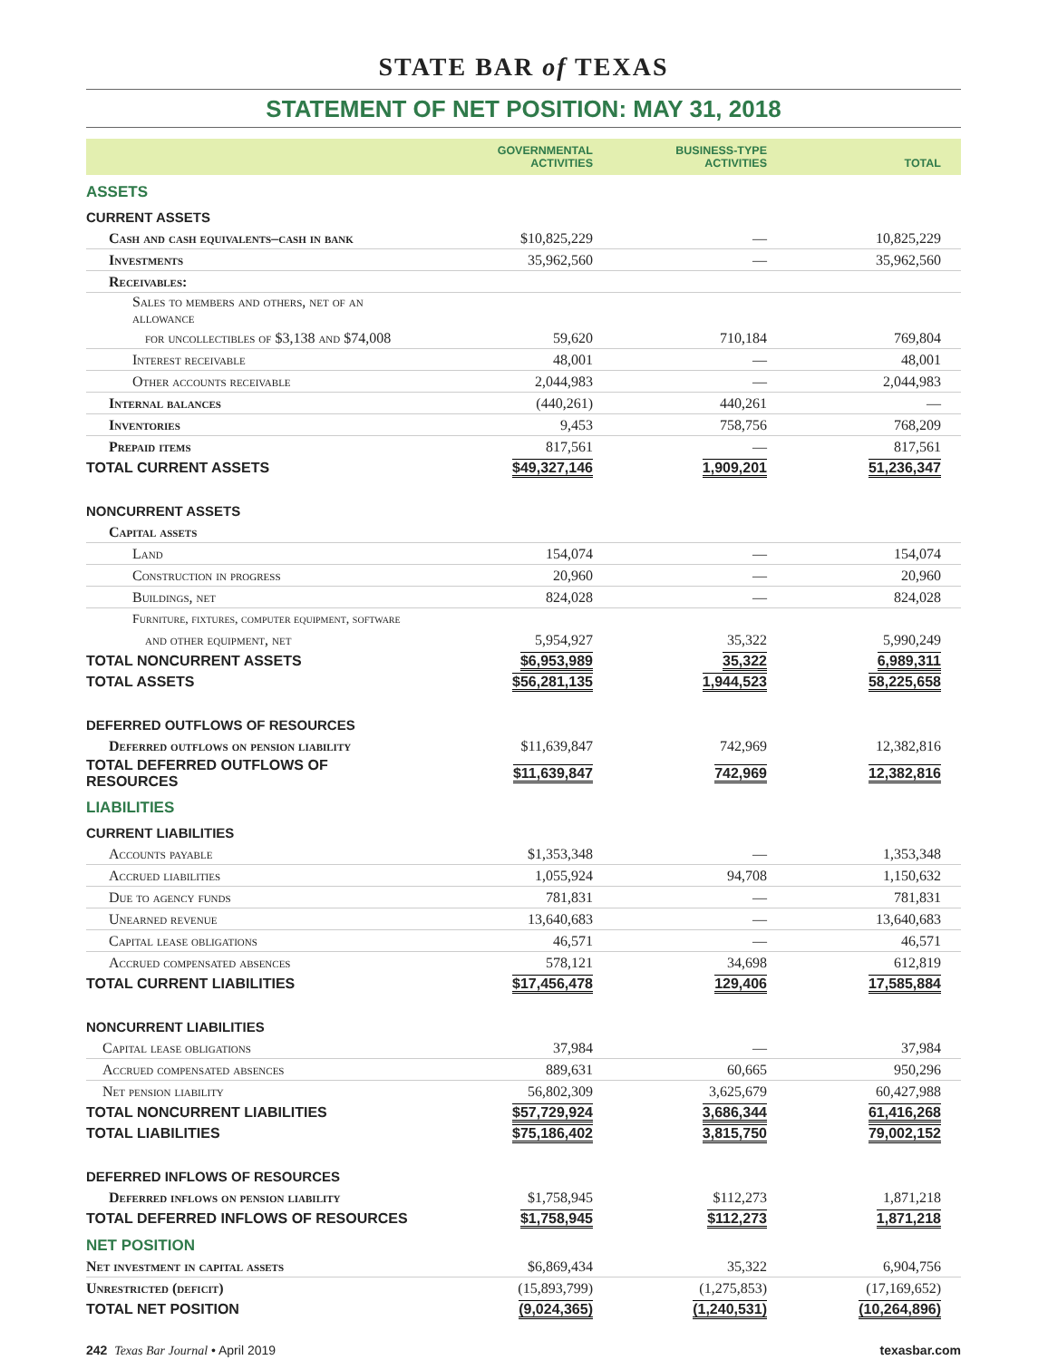STATE BAR of TEXAS
STATEMENT OF NET POSITION: MAY 31, 2018
| | GOVERNMENTAL ACTIVITIES | BUSINESS-TYPE ACTIVITIES | TOTAL |
| --- | --- | --- | --- |
| ASSETS | | | |
| CURRENT ASSETS | | | |
| Cash and cash equivalents–cash in bank | $10,825,229 | — | 10,825,229 |
| Investments | 35,962,560 | — | 35,962,560 |
| Receivables: | | | |
| Sales to members and others, net of an allowance | | | |
| for uncollectibles of $3,138 and $74,008 | 59,620 | 710,184 | 769,804 |
| Interest receivable | 48,001 | — | 48,001 |
| Other accounts receivable | 2,044,983 | — | 2,044,983 |
| Internal balances | (440,261) | 440,261 | — |
| Inventories | 9,453 | 758,756 | 768,209 |
| Prepaid items | 817,561 | — | 817,561 |
| TOTAL CURRENT ASSETS | $49,327,146 | 1,909,201 | 51,236,347 |
| NONCURRENT ASSETS | | | |
| Capital assets | | | |
| Land | 154,074 | — | 154,074 |
| Construction in progress | 20,960 | — | 20,960 |
| Buildings, net | 824,028 | — | 824,028 |
| Furniture, fixtures, computer equipment, software | | | |
| and other equipment, net | 5,954,927 | 35,322 | 5,990,249 |
| TOTAL NONCURRENT ASSETS | $6,953,989 | 35,322 | 6,989,311 |
| TOTAL ASSETS | $56,281,135 | 1,944,523 | 58,225,658 |
| DEFERRED OUTFLOWS OF RESOURCES | | | |
| Deferred outflows on pension liability | $11,639,847 | 742,969 | 12,382,816 |
| TOTAL DEFERRED OUTFLOWS OF RESOURCES | $11,639,847 | 742,969 | 12,382,816 |
| LIABILITIES | | | |
| CURRENT LIABILITIES | | | |
| Accounts payable | $1,353,348 | — | 1,353,348 |
| Accrued liabilities | 1,055,924 | 94,708 | 1,150,632 |
| Due to agency funds | 781,831 | — | 781,831 |
| Unearned revenue | 13,640,683 | — | 13,640,683 |
| Capital lease obligations | 46,571 | — | 46,571 |
| Accrued compensated absences | 578,121 | 34,698 | 612,819 |
| TOTAL CURRENT LIABILITIES | $17,456,478 | 129,406 | 17,585,884 |
| NONCURRENT LIABILITIES | | | |
| Capital lease obligations | 37,984 | — | 37,984 |
| Accrued compensated absences | 889,631 | 60,665 | 950,296 |
| Net pension liability | 56,802,309 | 3,625,679 | 60,427,988 |
| TOTAL NONCURRENT LIABILITIES | $57,729,924 | 3,686,344 | 61,416,268 |
| TOTAL LIABILITIES | $75,186,402 | 3,815,750 | 79,002,152 |
| DEFERRED INFLOWS OF RESOURCES | | | |
| Deferred inflows on pension liability | $1,758,945 | $112,273 | 1,871,218 |
| TOTAL DEFERRED INFLOWS OF RESOURCES | $1,758,945 | $112,273 | 1,871,218 |
| NET POSITION | | | |
| Net investment in capital assets | $6,869,434 | 35,322 | 6,904,756 |
| Unrestricted (deficit) | (15,893,799) | (1,275,853) | (17,169,652) |
| TOTAL NET POSITION | (9,024,365) | (1,240,531) | (10,264,896) |
242 Texas Bar Journal • April 2019
texasbar.com